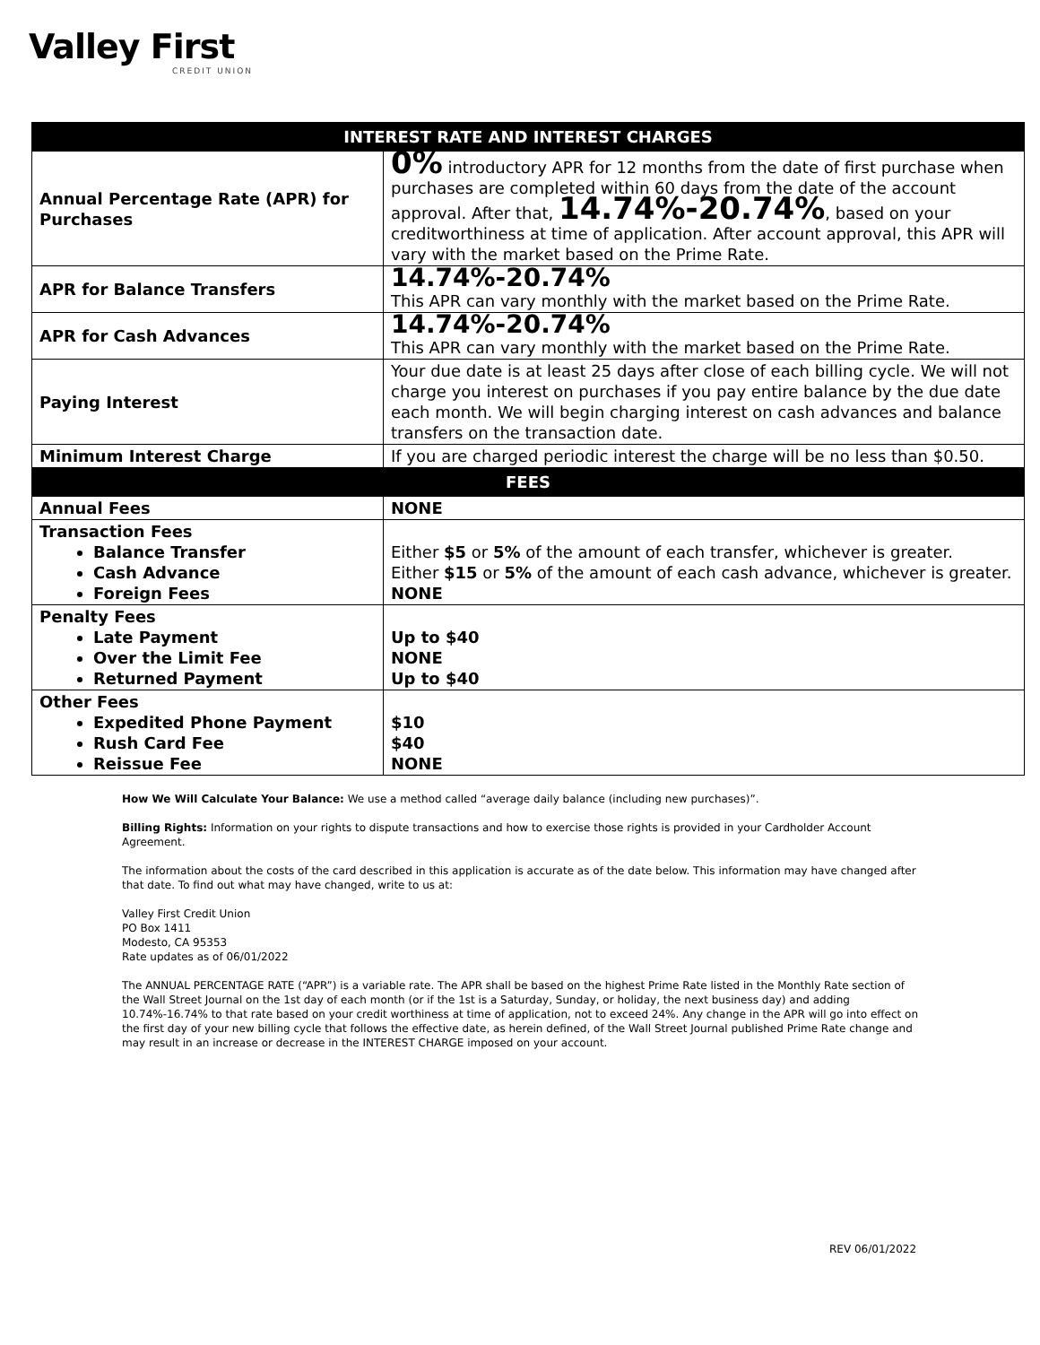Valley First
CREDIT UNION
| INTEREST RATE AND INTEREST CHARGES | |
| --- | --- |
| Annual Percentage Rate (APR) for Purchases | 0% introductory APR for 12 months from the date of first purchase when purchases are completed within 60 days from the date of the account approval. After that, 14.74%-20.74% , based on your creditworthiness at time of application. After account approval, this APR will vary with the market based on the Prime Rate. |
| APR for Balance Transfers | 14.74%-20.74% This APR can vary monthly with the market based on the Prime Rate. |
| APR for Cash Advances | 14.74%-20.74% This APR can vary monthly with the market based on the Prime Rate. |
| Paying Interest | Your due date is at least 25 days after close of each billing cycle. We will not charge you interest on purchases if you pay entire balance by the due date each month. We will begin charging interest on cash advances and balance transfers on the transaction date. |
| Minimum Interest Charge | If you are charged periodic interest the charge will be no less than $0.50. |
| FEES | |
| Annual Fees | NONE |
| Transaction Fees Balance Transfer Cash Advance Foreign Fees | Either $5 or 5% of the amount of each transfer, whichever is greater. Either $15 or 5% of the amount of each cash advance, whichever is greater. NONE |
| Penalty Fees Late Payment Over the Limit Fee Returned Payment | Up to $40 NONE Up to $40 |
| Other Fees Expedited Phone Payment Rush Card Fee Reissue Fee | $10 $40 NONE |
How We Will Calculate Your Balance: We use a method called “average daily balance (including new purchases)”.
Billing Rights: Information on your rights to dispute transactions and how to exercise those rights is provided in your Cardholder Account Agreement.
The information about the costs of the card described in this application is accurate as of the date below. This information may have changed after that date. To find out what may have changed, write to us at:
Valley First Credit Union
PO Box 1411
Modesto, CA 95353
Rate updates as of 06/01/2022
The ANNUAL PERCENTAGE RATE (“APR”) is a variable rate. The APR shall be based on the highest Prime Rate listed in the Monthly Rate section of the Wall Street Journal on the 1st day of each month (or if the 1st is a Saturday, Sunday, or holiday, the next business day) and adding 10.74%-16.74% to that rate based on your credit worthiness at time of application, not to exceed 24%. Any change in the APR will go into effect on the first day of your new billing cycle that follows the effective date, as herein defined, of the Wall Street Journal published Prime Rate change and may result in an increase or decrease in the INTEREST CHARGE imposed on your account.
REV 06/01/2022